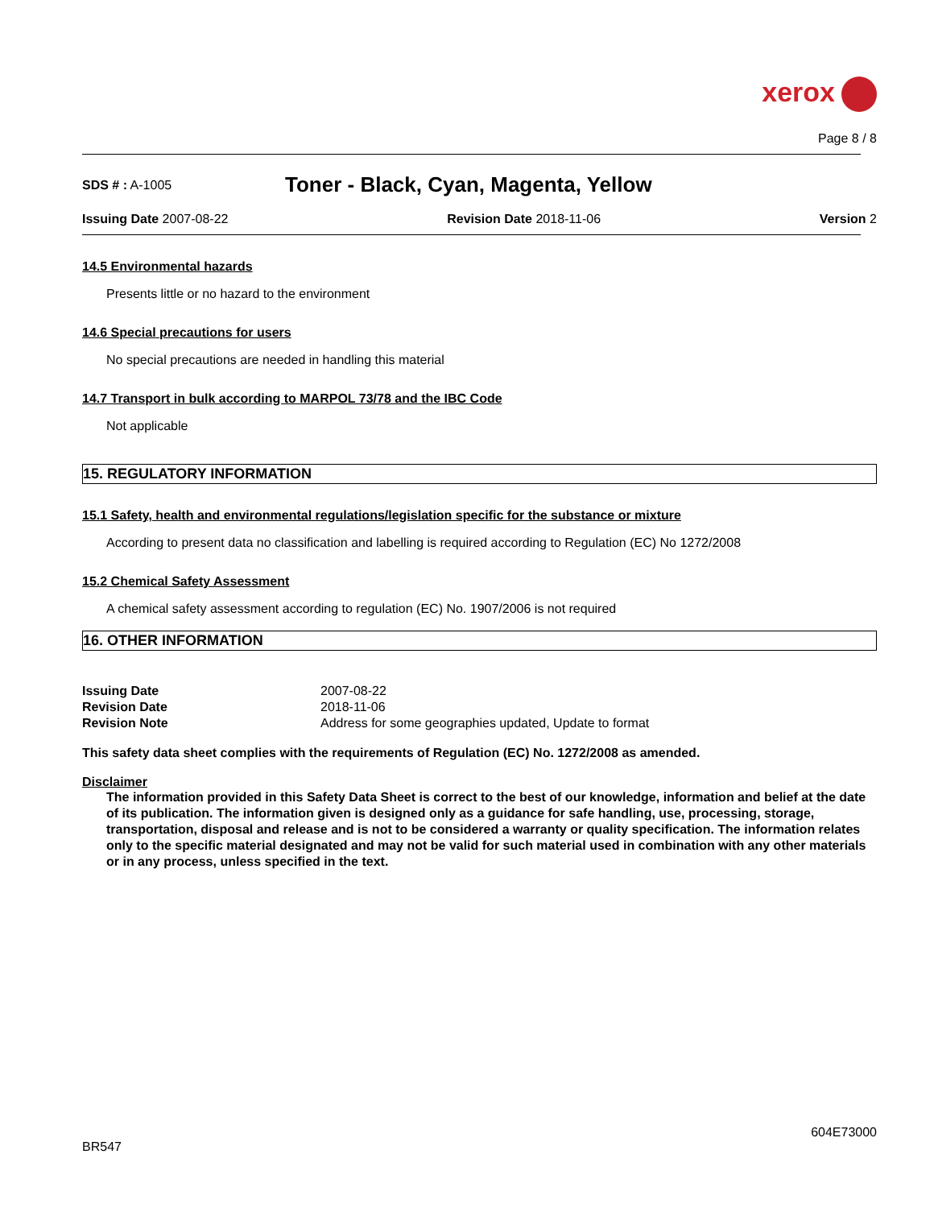xerox
Page 8 / 8
SDS # : A-1005
Toner - Black, Cyan, Magenta, Yellow
Issuing Date 2007-08-22 Revision Date 2018-11-06 Version 2
14.5 Environmental hazards
Presents little or no hazard to the environment
14.6 Special precautions for users
No special precautions are needed in handling this material
14.7 Transport in bulk according to MARPOL 73/78 and the IBC Code
Not applicable
15. REGULATORY INFORMATION
15.1 Safety, health and environmental regulations/legislation specific for the substance or mixture
According to present data no classification and labelling is required according to Regulation (EC) No 1272/2008
15.2 Chemical Safety Assessment
A chemical safety assessment according to regulation (EC) No. 1907/2006 is not required
16. OTHER INFORMATION
| Issuing Date | 2007-08-22 |
| Revision Date | 2018-11-06 |
| Revision Note | Address for some geographies updated, Update to format |
This safety data sheet complies with the requirements of Regulation (EC) No. 1272/2008 as amended.
Disclaimer
The information provided in this Safety Data Sheet is correct to the best of our knowledge, information and belief at the date of its publication. The information given is designed only as a guidance for safe handling, use, processing, storage, transportation, disposal and release and is not to be considered a warranty or quality specification. The information relates only to the specific material designated and may not be valid for such material used in combination with any other materials or in any process, unless specified in the text.
604E73000
BR547